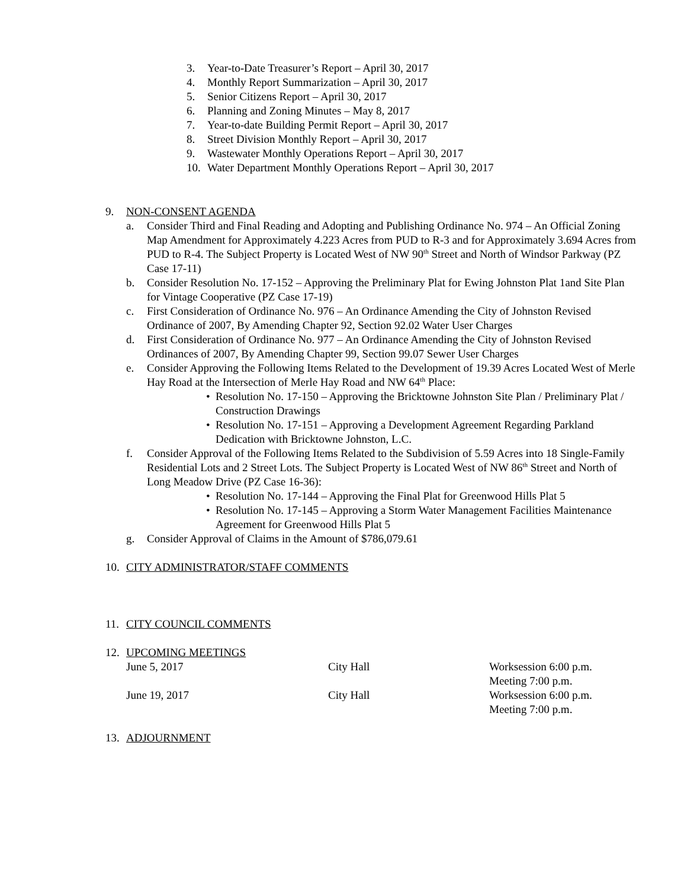3. Year-to-Date Treasurer’s Report – April 30, 2017
4. Monthly Report Summarization – April 30, 2017
5. Senior Citizens Report – April 30, 2017
6. Planning and Zoning Minutes – May 8, 2017
7. Year-to-date Building Permit Report – April 30, 2017
8. Street Division Monthly Report – April 30, 2017
9. Wastewater Monthly Operations Report – April 30, 2017
10. Water Department Monthly Operations Report – April 30, 2017
9. NON-CONSENT AGENDA
a. Consider Third and Final Reading and Adopting and Publishing Ordinance No. 974 – An Official Zoning Map Amendment for Approximately 4.223 Acres from PUD to R-3 and for Approximately 3.694 Acres from PUD to R-4. The Subject Property is Located West of NW 90<sup>th</sup> Street and North of Windsor Parkway (PZ Case 17-11)
b. Consider Resolution No. 17-152 – Approving the Preliminary Plat for Ewing Johnston Plat 1and Site Plan for Vintage Cooperative (PZ Case 17-19)
c. First Consideration of Ordinance No. 976 – An Ordinance Amending the City of Johnston Revised Ordinance of 2007, By Amending Chapter 92, Section 92.02 Water User Charges
d. First Consideration of Ordinance No. 977 – An Ordinance Amending the City of Johnston Revised Ordinances of 2007, By Amending Chapter 99, Section 99.07 Sewer User Charges
e. Consider Approving the Following Items Related to the Development of 19.39 Acres Located West of Merle Hay Road at the Intersection of Merle Hay Road and NW 64<sup>th</sup> Place:
• Resolution No. 17-150 – Approving the Bricktowne Johnston Site Plan / Preliminary Plat / Construction Drawings
• Resolution No. 17-151 – Approving a Development Agreement Regarding Parkland Dedication with Bricktowne Johnston, L.C.
f. Consider Approval of the Following Items Related to the Subdivision of 5.59 Acres into 18 Single-Family Residential Lots and 2 Street Lots. The Subject Property is Located West of NW 86<sup>th</sup> Street and North of Long Meadow Drive (PZ Case 16-36):
• Resolution No. 17-144 – Approving the Final Plat for Greenwood Hills Plat 5
• Resolution No. 17-145 – Approving a Storm Water Management Facilities Maintenance Agreement for Greenwood Hills Plat 5
g. Consider Approval of Claims in the Amount of $786,079.61
10. CITY ADMINISTRATOR/STAFF COMMENTS
11. CITY COUNCIL COMMENTS
12. UPCOMING MEETINGS
| June 5, 2017 | City Hall | Worksession 6:00 p.m. Meeting 7:00 p.m. |
| June 19, 2017 | City Hall | Worksession 6:00 p.m. Meeting 7:00 p.m. |
13. ADJOURNMENT